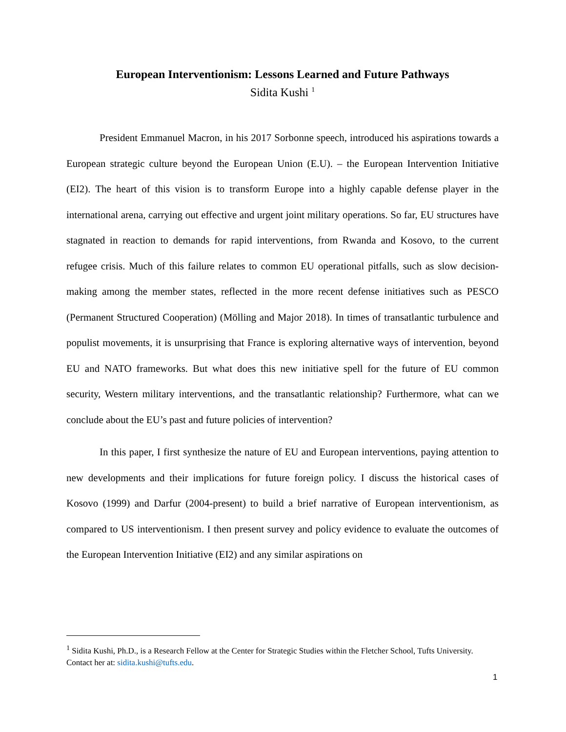European Interventionism: Lessons Learned and Future Pathways
Sidita Kushi <sup>1</sup>
President Emmanuel Macron, in his 2017 Sorbonne speech, introduced his aspirations towards a European strategic culture beyond the European Union (E.U). – the European Intervention Initiative (EI2). The heart of this vision is to transform Europe into a highly capable defense player in the international arena, carrying out effective and urgent joint military operations. So far, EU structures have stagnated in reaction to demands for rapid interventions, from Rwanda and Kosovo, to the current refugee crisis. Much of this failure relates to common EU operational pitfalls, such as slow decision-making among the member states, reflected in the more recent defense initiatives such as PESCO (Permanent Structured Cooperation) (Mölling and Major 2018). In times of transatlantic turbulence and populist movements, it is unsurprising that France is exploring alternative ways of intervention, beyond EU and NATO frameworks. But what does this new initiative spell for the future of EU common security, Western military interventions, and the transatlantic relationship? Furthermore, what can we conclude about the EU’s past and future policies of intervention?
In this paper, I first synthesize the nature of EU and European interventions, paying attention to new developments and their implications for future foreign policy. I discuss the historical cases of Kosovo (1999) and Darfur (2004-present) to build a brief narrative of European interventionism, as compared to US interventionism. I then present survey and policy evidence to evaluate the outcomes of the European Intervention Initiative (EI2) and any similar aspirations on
<sup>1</sup> Sidita Kushi, Ph.D., is a Research Fellow at the Center for Strategic Studies within the Fletcher School, Tufts University. Contact her at: sidita.kushi@tufts.edu.
1